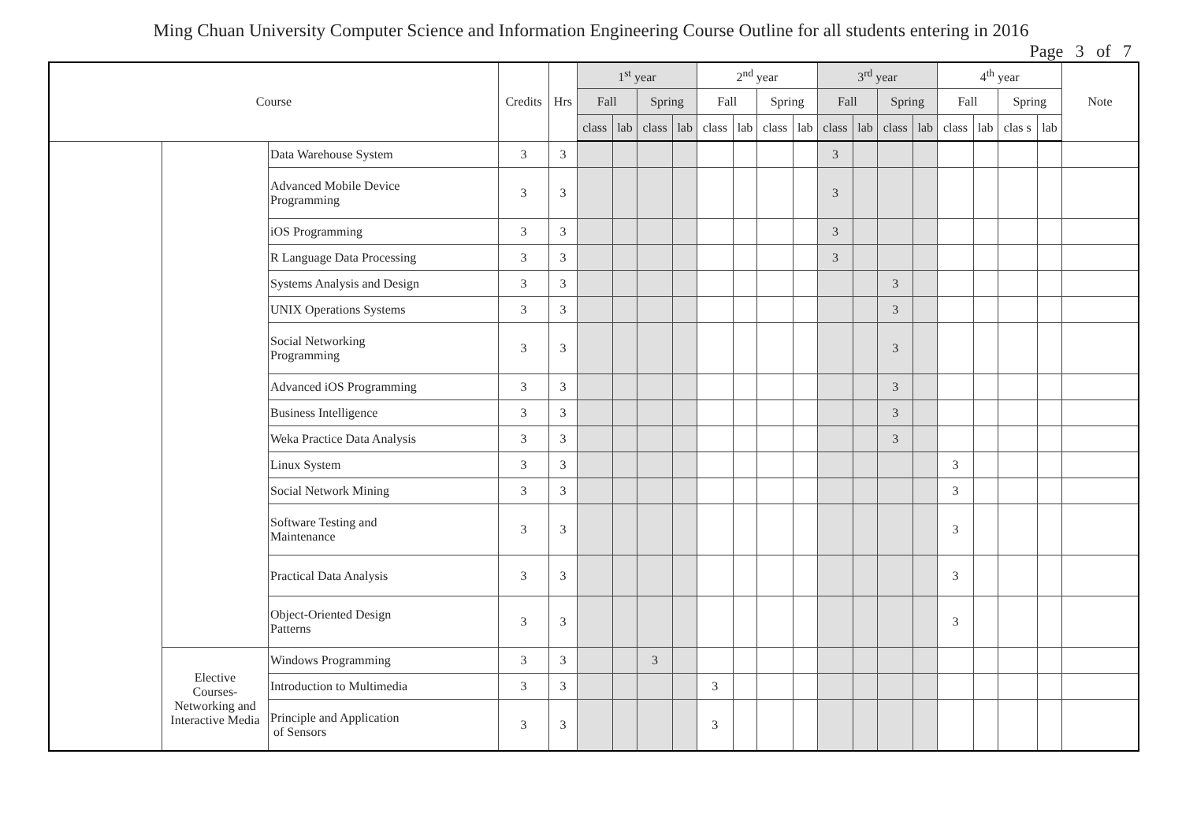Ming Chuan University Computer Science and Information Engineering Course Outline for all students entering in 2016
Page 3 of 7
| Course | | | Credits | Hrs | 1<sup>st</sup> year | | | | 2<sup>nd</sup> year | | | | 3<sup>rd</sup> year | | | | 4<sup>th</sup> year | | | | Note |
| --- | --- | --- | --- | --- | --- | --- | --- | --- | --- | --- | --- | --- | --- | --- | --- | --- | --- | --- | --- | --- | --- |
| | | | | | Fall | | Spring | | Fall | | Spring | | Fall | | Spring | | Fall | | Spring | | |
| | | | | | class | lab | class | lab | class | lab | class | lab | class | lab | class | lab | class | lab | clas s | lab | |
| | | Data Warehouse System | 3 | 3 | | | | | | | | | 3 | | | | | | | | |
| | | Advanced Mobile Device Programming | 3 | 3 | | | | | | | | | 3 | | | | | | | | |
| | | iOS Programming | 3 | 3 | | | | | | | | | 3 | | | | | | | | |
| | | R Language Data Processing | 3 | 3 | | | | | | | | | 3 | | | | | | | | |
| | | Systems Analysis and Design | 3 | 3 | | | | | | | | | | | 3 | | | | | | |
| | | UNIX Operations Systems | 3 | 3 | | | | | | | | | | | 3 | | | | | | |
| | | Social Networking Programming | 3 | 3 | | | | | | | | | | | 3 | | | | | | |
| | | Advanced iOS Programming | 3 | 3 | | | | | | | | | | | 3 | | | | | | |
| | | Business Intelligence | 3 | 3 | | | | | | | | | | | 3 | | | | | | |
| | | Weka Practice Data Analysis | 3 | 3 | | | | | | | | | | | 3 | | | | | | |
| | | Linux System | 3 | 3 | | | | | | | | | | | | | 3 | | | | |
| | | Social Network Mining | 3 | 3 | | | | | | | | | | | | | 3 | | | | |
| | | Software Testing and Maintenance | 3 | 3 | | | | | | | | | | | | | 3 | | | | |
| | | Practical Data Analysis | 3 | 3 | | | | | | | | | | | | | 3 | | | | |
| | | Object-Oriented Design Patterns | 3 | 3 | | | | | | | | | | | | | 3 | | | | |
| | Elective Courses- Networking and Interactive Media | Windows Programming | 3 | 3 | | | 3 | | | | | | | | | | | | | | |
| | | Introduction to Multimedia | 3 | 3 | | | | | 3 | | | | | | | | | | | | |
| | | Principle and Application of Sensors | 3 | 3 | | | | | 3 | | | | | | | | | | | | |